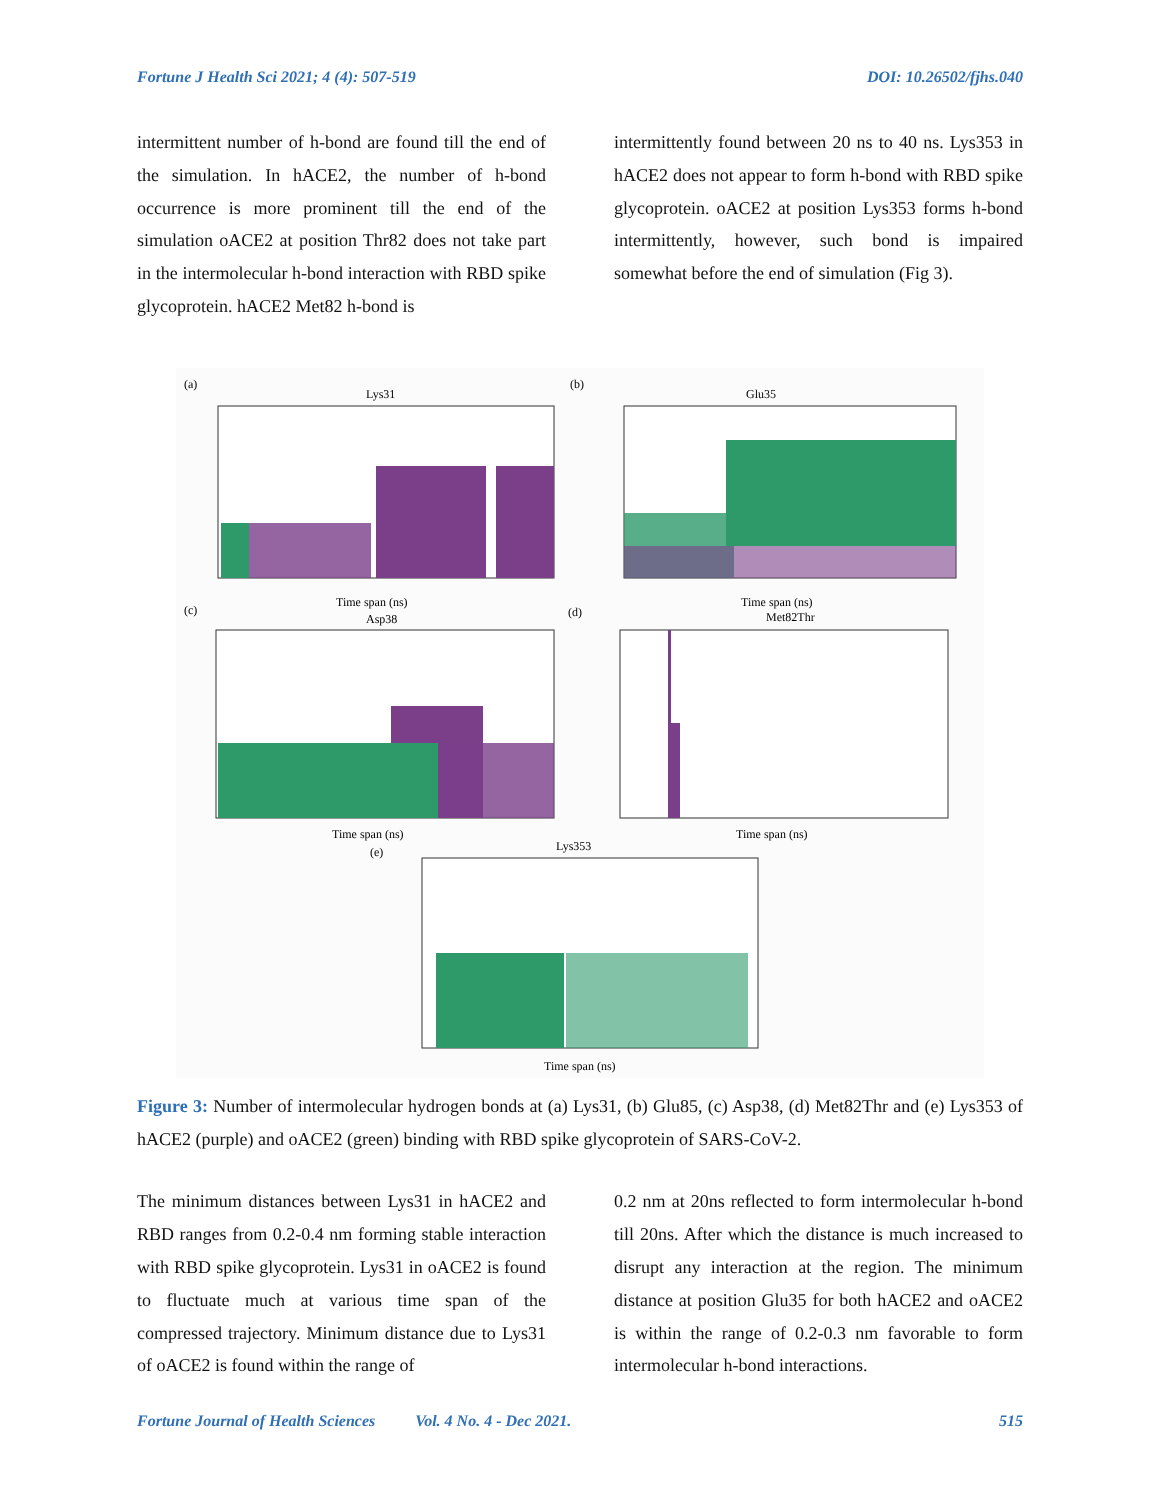Fortune J Health Sci 2021; 4 (4): 507-519 DOI: 10.26502/fjhs.040
intermittent number of h-bond are found till the end of the simulation. In hACE2, the number of h-bond occurrence is more prominent till the end of the simulation oACE2 at position Thr82 does not take part in the intermolecular h-bond interaction with RBD spike glycoprotein. hACE2 Met82 h-bond is
intermittently found between 20 ns to 40 ns. Lys353 in hACE2 does not appear to form h-bond with RBD spike glycoprotein. oACE2 at position Lys353 forms h-bond intermittently, however, such bond is impaired somewhat before the end of simulation (Fig 3).
(a)
Lys31
Time span (ns)
(b)
Glu35
Time span (ns)
(c)
Asp38
(d)
Met82Thr
Time span (ns)
Time span (ns)
(e)
Lys353
Time span (ns)
Figure 3: Number of intermolecular hydrogen bonds at (a) Lys31, (b) Glu85, (c) Asp38, (d) Met82Thr and (e) Lys353 of hACE2 (purple) and oACE2 (green) binding with RBD spike glycoprotein of SARS-CoV-2.
The minimum distances between Lys31 in hACE2 and RBD ranges from 0.2-0.4 nm forming stable interaction with RBD spike glycoprotein. Lys31 in oACE2 is found to fluctuate much at various time span of the compressed trajectory. Minimum distance due to Lys31 of oACE2 is found within the range of
0.2 nm at 20ns reflected to form intermolecular h-bond till 20ns. After which the distance is much increased to disrupt any interaction at the region. The minimum distance at position Glu35 for both hACE2 and oACE2 is within the range of 0.2-0.3 nm favorable to form intermolecular h-bond interactions.
Fortune Journal of Health Sciences Vol. 4 No. 4 - Dec 2021. 515